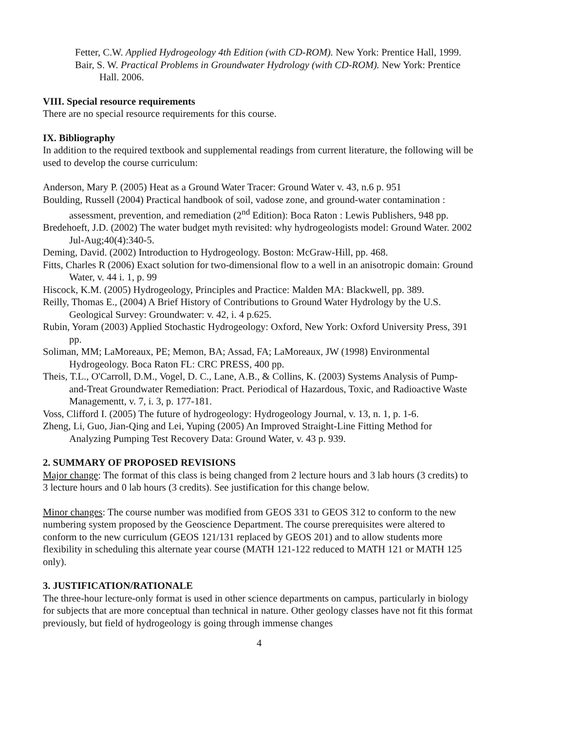Fetter, C.W. Applied Hydrogeology 4th Edition (with CD-ROM). New York: Prentice Hall, 1999.
Bair, S. W. Practical Problems in Groundwater Hydrology (with CD-ROM). New York: Prentice Hall. 2006.
VIII. Special resource requirements
There are no special resource requirements for this course.
IX. Bibliography
In addition to the required textbook and supplemental readings from current literature, the following will be used to develop the course curriculum:
Anderson, Mary P. (2005) Heat as a Ground Water Tracer: Ground Water v. 43, n.6 p. 951
Boulding, Russell (2004) Practical handbook of soil, vadose zone, and ground-water contamination : assessment, prevention, and remediation (2<sup>nd</sup> Edition): Boca Raton : Lewis Publishers, 948 pp.
Bredehoeft, J.D. (2002) The water budget myth revisited: why hydrogeologists model: Ground Water. 2002 Jul-Aug;40(4):340-5.
Deming, David. (2002) Introduction to Hydrogeology. Boston: McGraw-Hill, pp. 468.
Fitts, Charles R (2006) Exact solution for two-dimensional flow to a well in an anisotropic domain: Ground Water, v. 44 i. 1, p. 99
Hiscock, K.M. (2005) Hydrogeology, Principles and Practice: Malden MA: Blackwell, pp. 389.
Reilly, Thomas E., (2004) A Brief History of Contributions to Ground Water Hydrology by the U.S. Geological Survey: Groundwater: v. 42, i. 4 p.625.
Rubin, Yoram (2003) Applied Stochastic Hydrogeology: Oxford, New York: Oxford University Press, 391 pp.
Soliman, MM; LaMoreaux, PE; Memon, BA; Assad, FA; LaMoreaux, JW (1998) Environmental Hydrogeology. Boca Raton FL: CRC PRESS, 400 pp.
Theis, T.L., O'Carroll, D.M., Vogel, D. C., Lane, A.B., & Collins, K. (2003) Systems Analysis of Pump-and-Treat Groundwater Remediation: Pract. Periodical of Hazardous, Toxic, and Radioactive Waste Managementt, v. 7, i. 3, p. 177-181.
Voss, Clifford I. (2005) The future of hydrogeology: Hydrogeology Journal, v. 13, n. 1, p. 1-6.
Zheng, Li, Guo, Jian-Qing and Lei, Yuping (2005) An Improved Straight-Line Fitting Method for Analyzing Pumping Test Recovery Data: Ground Water, v. 43 p. 939.
2. SUMMARY OF PROPOSED REVISIONS
Major change: The format of this class is being changed from 2 lecture hours and 3 lab hours (3 credits) to 3 lecture hours and 0 lab hours (3 credits). See justification for this change below.
Minor changes: The course number was modified from GEOS 331 to GEOS 312 to conform to the new numbering system proposed by the Geoscience Department. The course prerequisites were altered to conform to the new curriculum (GEOS 121/131 replaced by GEOS 201) and to allow students more flexibility in scheduling this alternate year course (MATH 121-122 reduced to MATH 121 or MATH 125 only).
3. JUSTIFICATION/RATIONALE
The three-hour lecture-only format is used in other science departments on campus, particularly in biology for subjects that are more conceptual than technical in nature. Other geology classes have not fit this format previously, but field of hydrogeology is going through immense changes
4